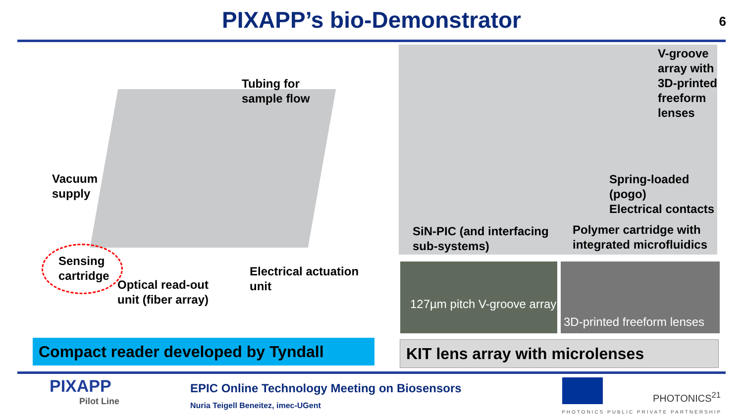PIXAPP’s bio-Demonstrator
6
Tubing for
sample flow
Vacuum
supply
Sensing
cartridge
Optical read-out
unit (fiber array)
Electrical actuation
unit
V-groove
array with
3D-printed
freeform
lenses
Spring-loaded
(pogo)
Electrical contacts
SiN-PIC (and interfacing
sub-systems)
Polymer cartridge with
integrated microfluidics
127µm pitch V-groove array
3D-printed freeform lenses
Compact reader developed by Tyndall KIT lens array with microlenses
PIXAPP
Pilot Line
EPIC Online Technology Meeting on Biosensors
Nuria Teigell Beneitez, imec-UGent
PHOTONICS<sup>21</sup>
PHOTONICS PUBLIC PRIVATE PARTNERSHIP